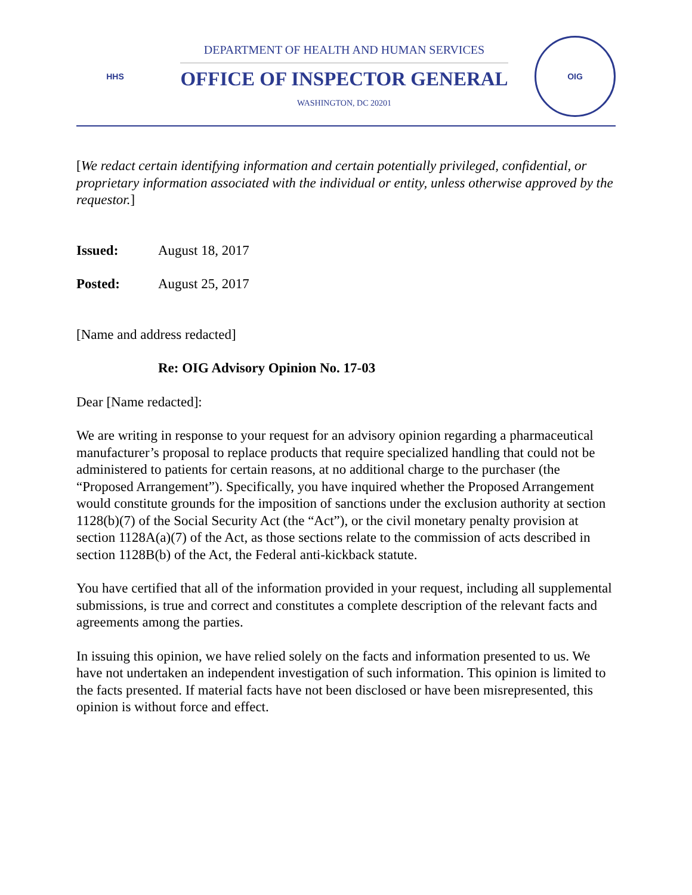HHS
DEPARTMENT OF HEALTH AND HUMAN SERVICES
OFFICE OF INSPECTOR GENERAL
WASHINGTON, DC 20201
OIG
[We redact certain identifying information and certain potentially privileged, confidential, or proprietary information associated with the individual or entity, unless otherwise approved by the requestor.]
Issued: August 18, 2017
Posted: August 25, 2017
[Name and address redacted]
Re: OIG Advisory Opinion No. 17-03
Dear [Name redacted]:
We are writing in response to your request for an advisory opinion regarding a pharmaceutical manufacturer’s proposal to replace products that require specialized handling that could not be administered to patients for certain reasons, at no additional charge to the purchaser (the “Proposed Arrangement”). Specifically, you have inquired whether the Proposed Arrangement would constitute grounds for the imposition of sanctions under the exclusion authority at section 1128(b)(7) of the Social Security Act (the “Act”), or the civil monetary penalty provision at section 1128A(a)(7) of the Act, as those sections relate to the commission of acts described in section 1128B(b) of the Act, the Federal anti-kickback statute.
You have certified that all of the information provided in your request, including all supplemental submissions, is true and correct and constitutes a complete description of the relevant facts and agreements among the parties.
In issuing this opinion, we have relied solely on the facts and information presented to us. We have not undertaken an independent investigation of such information. This opinion is limited to the facts presented. If material facts have not been disclosed or have been misrepresented, this opinion is without force and effect.